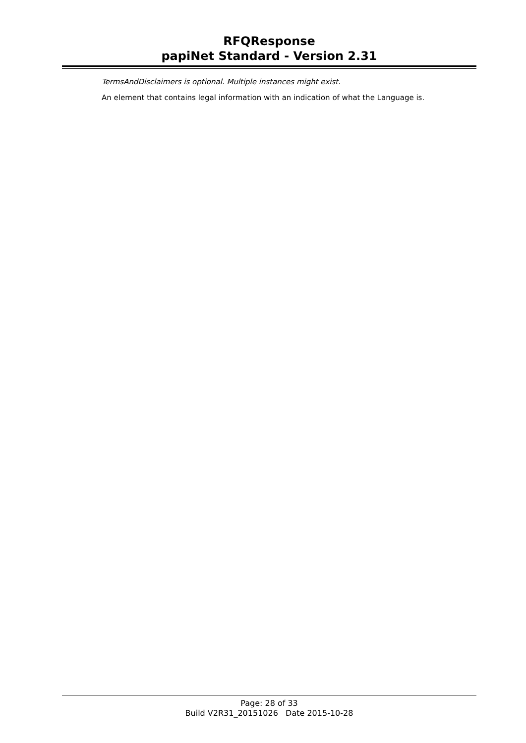RFQResponse
papiNet Standard - Version 2.31
TermsAndDisclaimers is optional. Multiple instances might exist.
An element that contains legal information with an indication of what the Language is.
Page: 28 of 33
Build V2R31_20151026 Date 2015-10-28